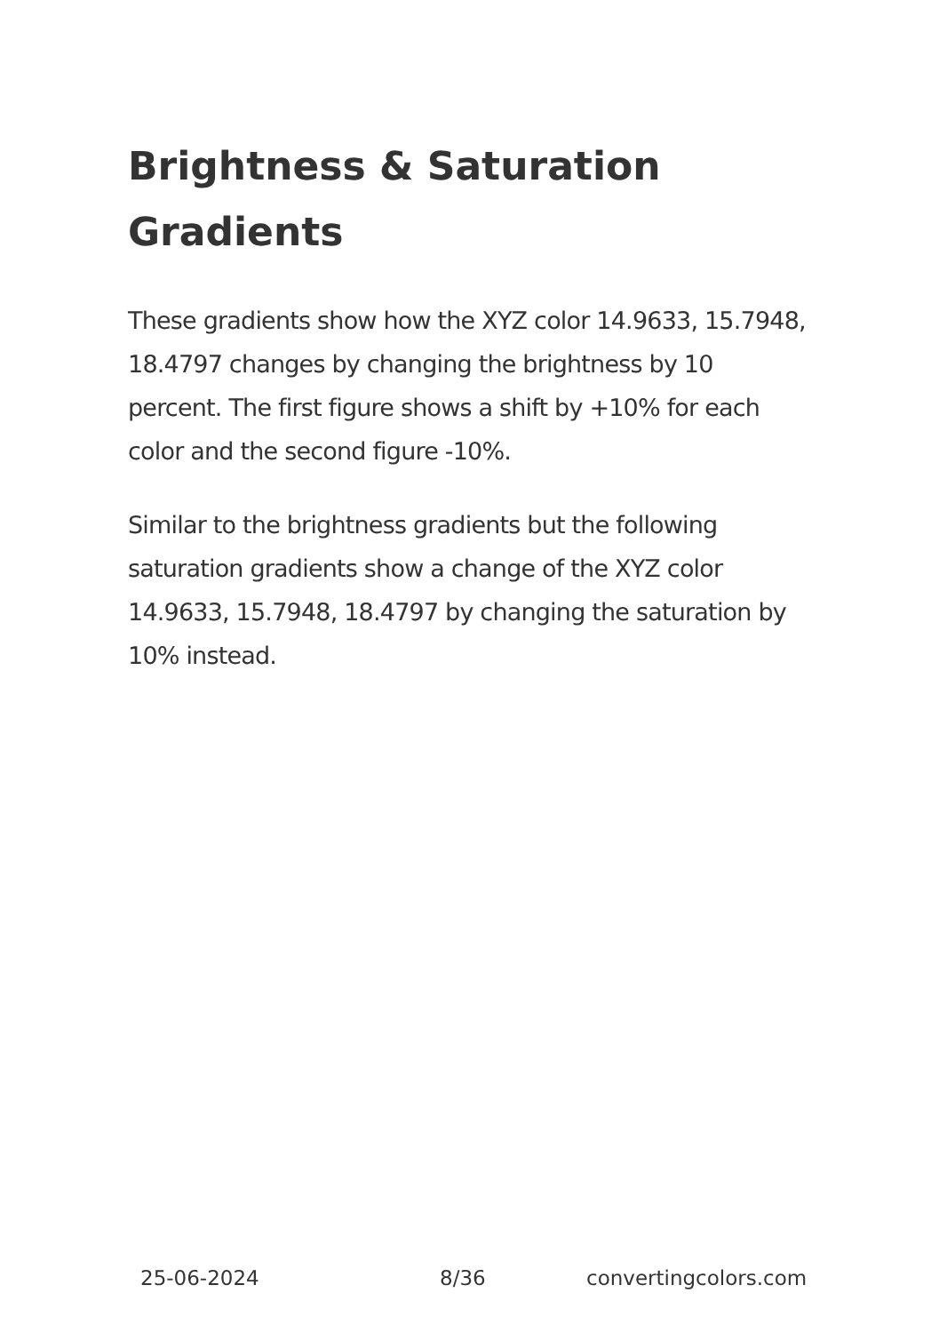Brightness & Saturation Gradients
These gradients show how the XYZ color 14.9633, 15.7948, 18.4797 changes by changing the brightness by 10 percent. The first figure shows a shift by +10% for each color and the second figure -10%.
Similar to the brightness gradients but the following saturation gradients show a change of the XYZ color 14.9633, 15.7948, 18.4797 by changing the saturation by 10% instead.
25-06-2024 8/36 convertingcolors.com